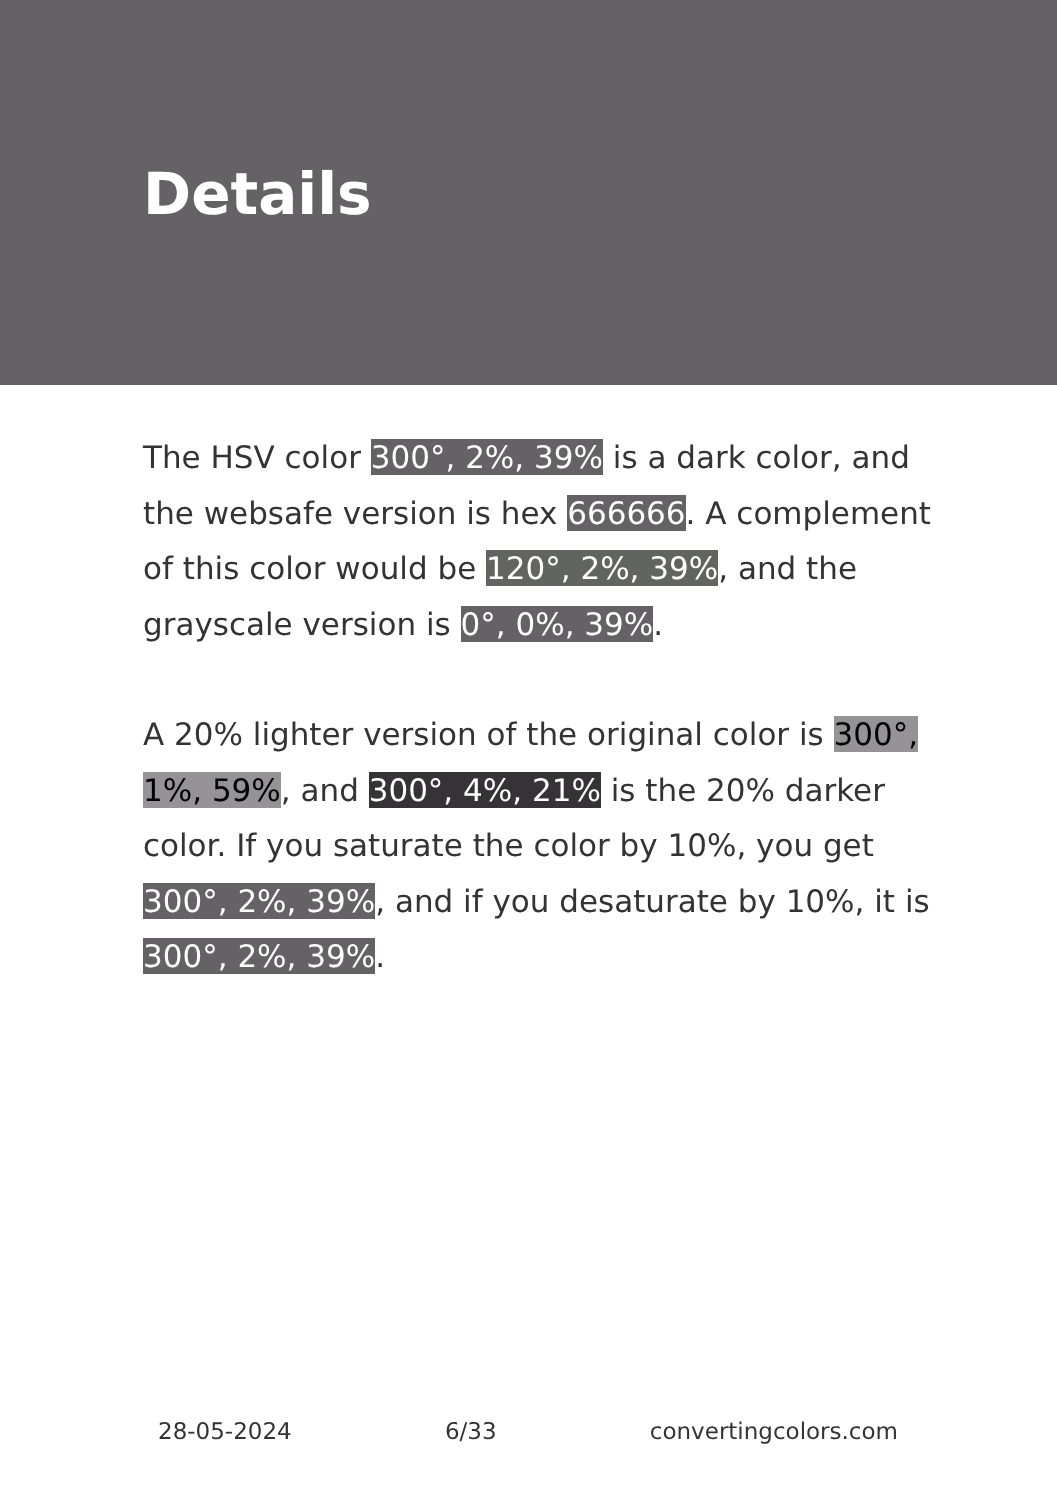Details
The HSV color 300°, 2%, 39% is a dark color, and the websafe version is hex 666666. A complement of this color would be 120°, 2%, 39%, and the grayscale version is 0°, 0%, 39%.
A 20% lighter version of the original color is 300°, 1%, 59%, and 300°, 4%, 21% is the 20% darker color. If you saturate the color by 10%, you get 300°, 2%, 39%, and if you desaturate by 10%, it is 300°, 2%, 39%.
28-05-2024 6/33 convertingcolors.com